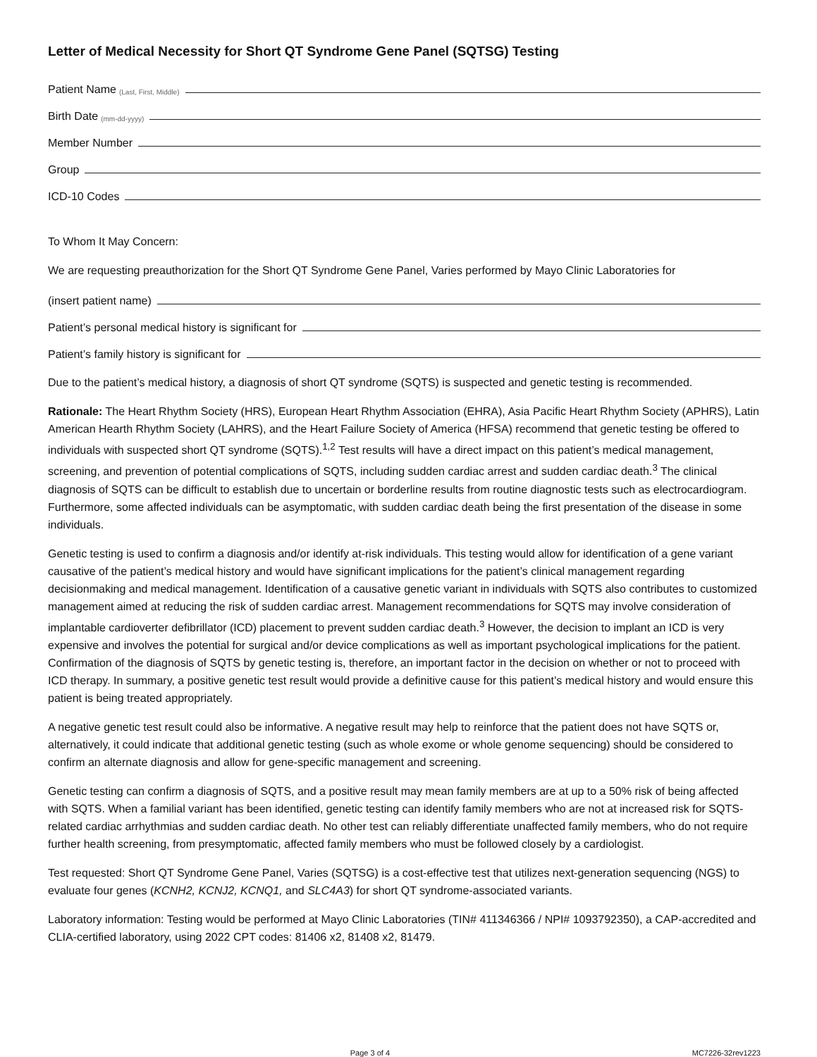Letter of Medical Necessity for Short QT Syndrome Gene Panel (SQTSG) Testing
Patient Name (Last, First, Middle)
Birth Date (mm-dd-yyyy)
Member Number
Group
ICD-10 Codes
To Whom It May Concern:
We are requesting preauthorization for the Short QT Syndrome Gene Panel, Varies performed by Mayo Clinic Laboratories for
(insert patient name)
Patient’s personal medical history is significant for
Patient’s family history is significant for
Due to the patient’s medical history, a diagnosis of short QT syndrome (SQTS) is suspected and genetic testing is recommended.
Rationale: The Heart Rhythm Society (HRS), European Heart Rhythm Association (EHRA), Asia Pacific Heart Rhythm Society (APHRS), Latin American Hearth Rhythm Society (LAHRS), and the Heart Failure Society of America (HFSA) recommend that genetic testing be offered to individuals with suspected short QT syndrome (SQTS).<sup>1,2</sup> Test results will have a direct impact on this patient’s medical management, screening, and prevention of potential complications of SQTS, including sudden cardiac arrest and sudden cardiac death.<sup>3</sup> The clinical diagnosis of SQTS can be difficult to establish due to uncertain or borderline results from routine diagnostic tests such as electrocardiogram. Furthermore, some affected individuals can be asymptomatic, with sudden cardiac death being the first presentation of the disease in some individuals.
Genetic testing is used to confirm a diagnosis and/or identify at-risk individuals. This testing would allow for identification of a gene variant causative of the patient’s medical history and would have significant implications for the patient’s clinical management regarding decisionmaking and medical management. Identification of a causative genetic variant in individuals with SQTS also contributes to customized management aimed at reducing the risk of sudden cardiac arrest. Management recommendations for SQTS may involve consideration of implantable cardioverter defibrillator (ICD) placement to prevent sudden cardiac death.<sup>3</sup> However, the decision to implant an ICD is very expensive and involves the potential for surgical and/or device complications as well as important psychological implications for the patient. Confirmation of the diagnosis of SQTS by genetic testing is, therefore, an important factor in the decision on whether or not to proceed with ICD therapy. In summary, a positive genetic test result would provide a definitive cause for this patient’s medical history and would ensure this patient is being treated appropriately.
A negative genetic test result could also be informative. A negative result may help to reinforce that the patient does not have SQTS or, alternatively, it could indicate that additional genetic testing (such as whole exome or whole genome sequencing) should be considered to confirm an alternate diagnosis and allow for gene-specific management and screening.
Genetic testing can confirm a diagnosis of SQTS, and a positive result may mean family members are at up to a 50% risk of being affected with SQTS. When a familial variant has been identified, genetic testing can identify family members who are not at increased risk for SQTS-related cardiac arrhythmias and sudden cardiac death. No other test can reliably differentiate unaffected family members, who do not require further health screening, from presymptomatic, affected family members who must be followed closely by a cardiologist.
Test requested: Short QT Syndrome Gene Panel, Varies (SQTSG) is a cost-effective test that utilizes next-generation sequencing (NGS) to evaluate four genes (KCNH2, KCNJ2, KCNQ1, and SLC4A3) for short QT syndrome-associated variants.
Laboratory information: Testing would be performed at Mayo Clinic Laboratories (TIN# 411346366 / NPI# 1093792350), a CAP-accredited and CLIA-certified laboratory, using 2022 CPT codes: 81406 x2, 81408 x2, 81479.
Page 3 of 4 MC7226-32rev1223